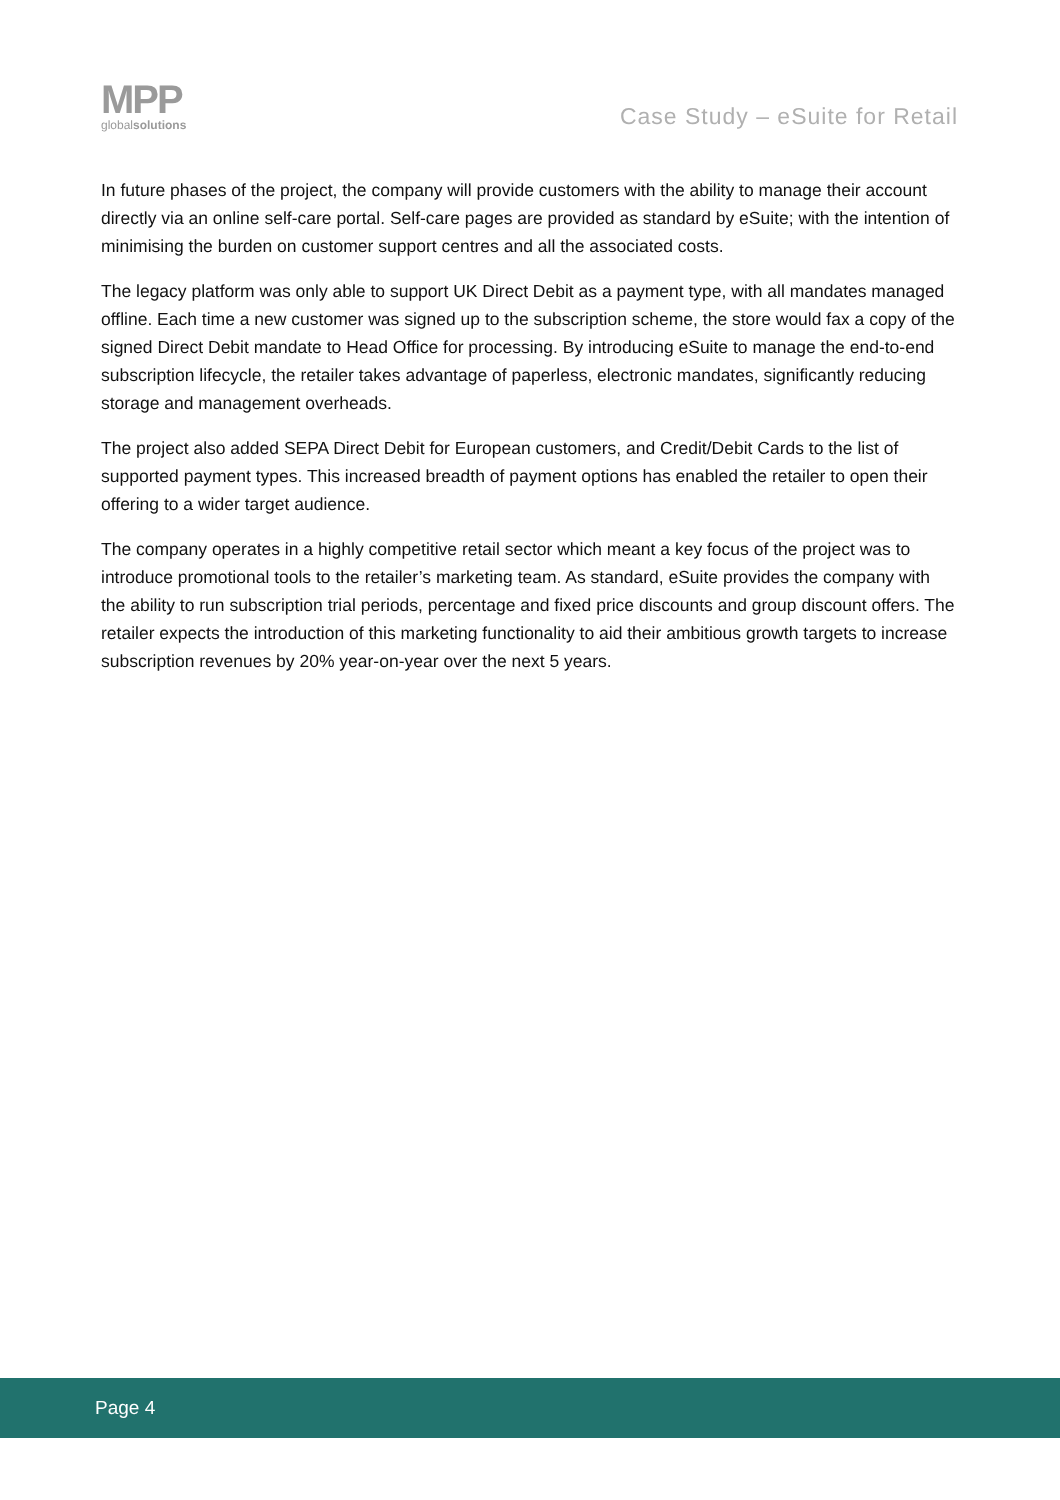MPP
globalsolutions
Case Study – eSuite for Retail
In future phases of the project, the company will provide customers with the ability to manage their account directly via an online self-care portal. Self-care pages are provided as standard by eSuite; with the intention of minimising the burden on customer support centres and all the associated costs.
The legacy platform was only able to support UK Direct Debit as a payment type, with all mandates managed offline. Each time a new customer was signed up to the subscription scheme, the store would fax a copy of the signed Direct Debit mandate to Head Office for processing. By introducing eSuite to manage the end-to-end subscription lifecycle, the retailer takes advantage of paperless, electronic mandates, significantly reducing storage and management overheads.
The project also added SEPA Direct Debit for European customers, and Credit/Debit Cards to the list of supported payment types. This increased breadth of payment options has enabled the retailer to open their offering to a wider target audience.
The company operates in a highly competitive retail sector which meant a key focus of the project was to introduce promotional tools to the retailer’s marketing team. As standard, eSuite provides the company with the ability to run subscription trial periods, percentage and fixed price discounts and group discount offers. The retailer expects the introduction of this marketing functionality to aid their ambitious growth targets to increase subscription revenues by 20% year-on-year over the next 5 years.
Page 4